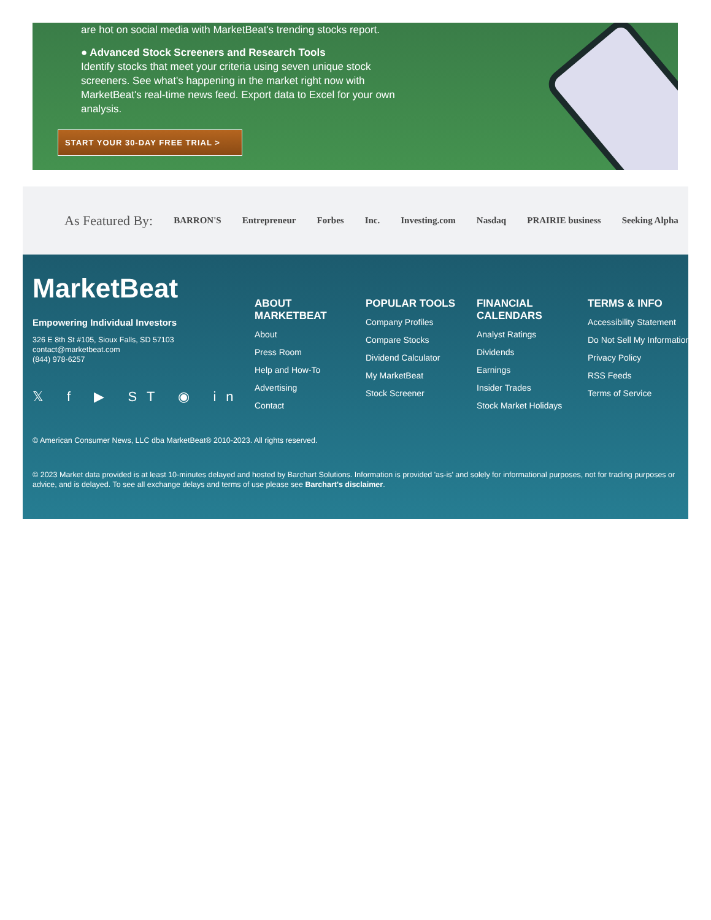are hot on social media with MarketBeat's trending stocks report.
● Advanced Stock Screeners and Research Tools
Identify stocks that meet your criteria using seven unique stock screeners. See what's happening in the market right now with MarketBeat's real-time news feed. Export data to Excel for your own analysis.
START YOUR 30-DAY FREE TRIAL >
As Featured By:
BARRON'S Entrepreneur Forbes Inc. Investing.com Nasdaq PRAIRIE business Seeking Alpha
MarketBeat
Empowering Individual Investors
326 E 8th St #105, Sioux Falls, SD 57103
contact@marketbeat.com
(844) 978-6257
𝕏 f ▶ ST ◉ in
ABOUT MARKETBEAT
About
Press Room
Help and How-To
Advertising
Contact
POPULAR TOOLS
Company Profiles
Compare Stocks
Dividend Calculator
My MarketBeat
Stock Screener
FINANCIAL CALENDARS
Analyst Ratings
Dividends
Earnings
Insider Trades
Stock Market Holidays
TERMS & INFO
Accessibility Statement
Do Not Sell My Information
Privacy Policy
RSS Feeds
Terms of Service
© American Consumer News, LLC dba MarketBeat® 2010-2023. All rights reserved.
© 2023 Market data provided is at least 10-minutes delayed and hosted by Barchart Solutions. Information is provided 'as-is' and solely for informational purposes, not for trading purposes or advice, and is delayed. To see all exchange delays and terms of use please see Barchart's disclaimer.